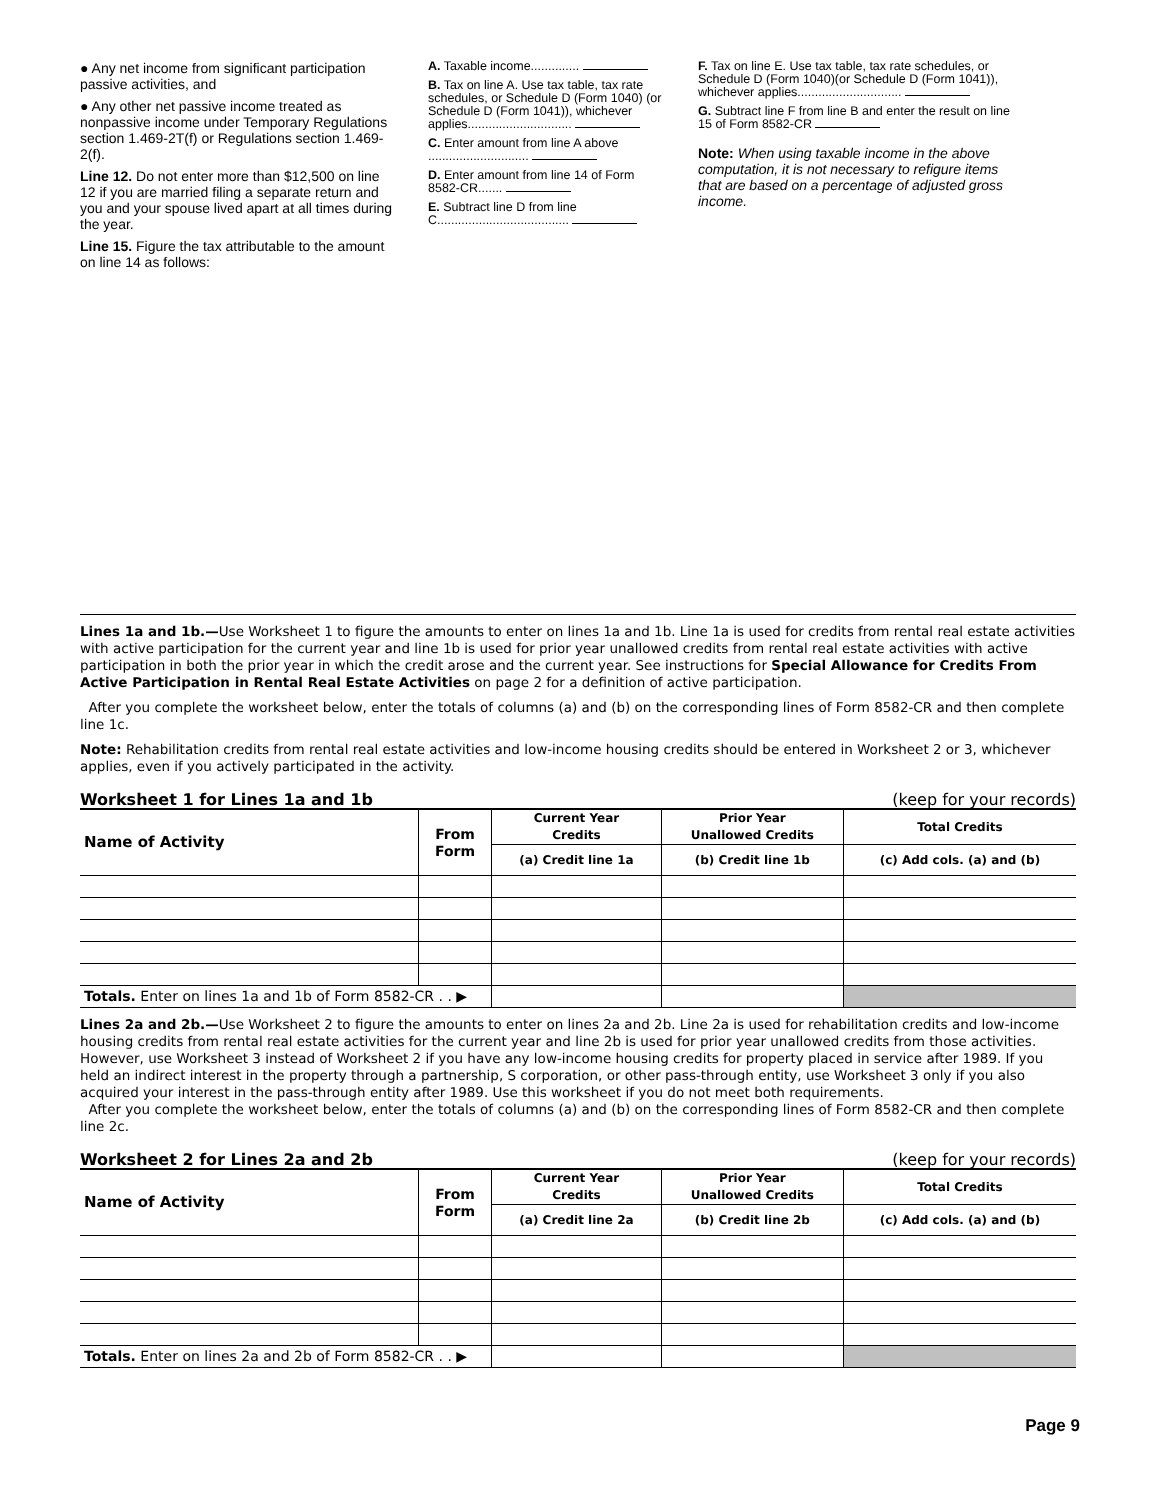● Any net income from significant participation passive activities, and
● Any other net passive income treated as nonpassive income under Temporary Regulations section 1.469-2T(f) or Regulations section 1.469-2(f).
Line 12. Do not enter more than $12,500 on line 12 if you are married filing a separate return and you and your spouse lived apart at all times during the year.
Line 15. Figure the tax attributable to the amount on line 14 as follows:
A. Taxable income..............
B. Tax on line A. Use tax table, tax rate schedules, or Schedule D (Form 1040) (or Schedule D (Form 1041)), whichever applies..............................
C. Enter amount from line A above .............................
D. Enter amount from line 14 of Form 8582-CR.......
E. Subtract line D from line C......................................
F. Tax on line E. Use tax table, tax rate schedules, or Schedule D (Form 1040)(or Schedule D (Form 1041)), whichever applies..............................
G. Subtract line F from line B and enter the result on line 15 of Form 8582-CR
Note: When using taxable income in the above computation, it is not necessary to refigure items that are based on a percentage of adjusted gross income.
Lines 1a and 1b.—Use Worksheet 1 to figure the amounts to enter on lines 1a and 1b. Line 1a is used for credits from rental real estate activities with active participation for the current year and line 1b is used for prior year unallowed credits from rental real estate activities with active participation in both the prior year in which the credit arose and the current year. See instructions for Special Allowance for Credits From Active Participation in Rental Real Estate Activities on page 2 for a definition of active participation.
After you complete the worksheet below, enter the totals of columns (a) and (b) on the corresponding lines of Form 8582-CR and then complete line 1c.
Note: Rehabilitation credits from rental real estate activities and low-income housing credits should be entered in Worksheet 2 or 3, whichever applies, even if you actively participated in the activity.
Worksheet 1 for Lines 1a and 1b (keep for your records)
| Name of Activity | From Form | Current Year Credits | Prior Year Unallowed Credits | Total Credits |
| --- | --- | --- | --- | --- |
| | | (a) Credit line 1a | (b) Credit line 1b | (c) Add cols. (a) and (b) |
| Totals. Enter on lines 1a and 1b of Form 8582-CR . . ▶ | | | | |
Lines 2a and 2b.—Use Worksheet 2 to figure the amounts to enter on lines 2a and 2b. Line 2a is used for rehabilitation credits and low-income housing credits from rental real estate activities for the current year and line 2b is used for prior year unallowed credits from those activities. However, use Worksheet 3 instead of Worksheet 2 if you have any low-income housing credits for property placed in service after 1989. If you held an indirect interest in the property through a partnership, S corporation, or other pass-through entity, use Worksheet 3 only if you also acquired your interest in the pass-through entity after 1989. Use this worksheet if you do not meet both requirements.
After you complete the worksheet below, enter the totals of columns (a) and (b) on the corresponding lines of Form 8582-CR and then complete line 2c.
Worksheet 2 for Lines 2a and 2b (keep for your records)
| Name of Activity | From Form | Current Year Credits | Prior Year Unallowed Credits | Total Credits |
| --- | --- | --- | --- | --- |
| | | (a) Credit line 2a | (b) Credit line 2b | (c) Add cols. (a) and (b) |
| Totals. Enter on lines 2a and 2b of Form 8582-CR . . ▶ | | | | |
Page 9